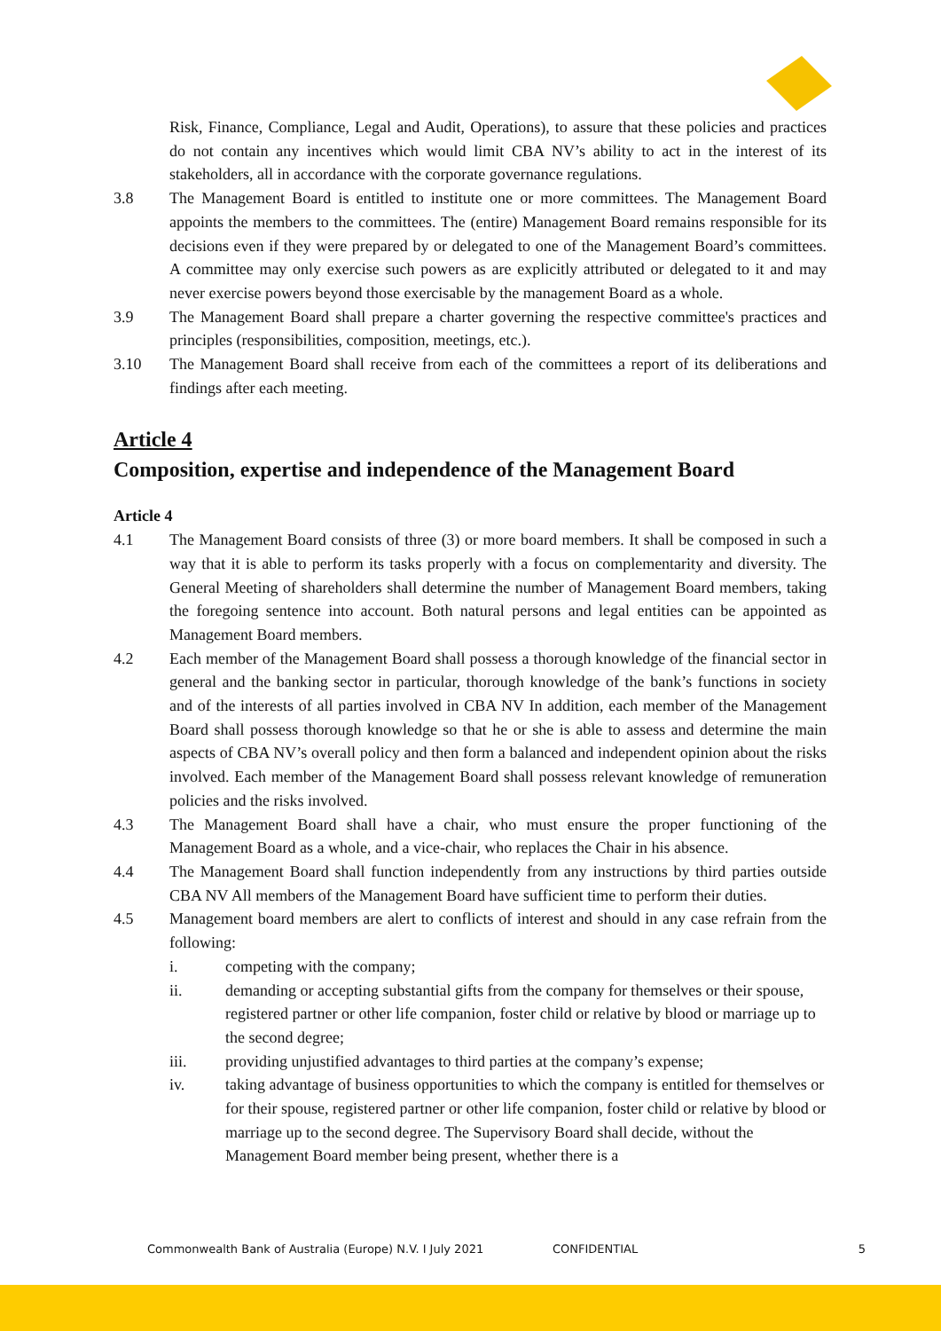Risk, Finance, Compliance, Legal and Audit, Operations), to assure that these policies and practices do not contain any incentives which would limit CBA NV’s ability to act in the interest of its stakeholders, all in accordance with the corporate governance regulations.
3.8 The Management Board is entitled to institute one or more committees. The Management Board appoints the members to the committees. The (entire) Management Board remains responsible for its decisions even if they were prepared by or delegated to one of the Management Board’s committees. A committee may only exercise such powers as are explicitly attributed or delegated to it and may never exercise powers beyond those exercisable by the management Board as a whole.
3.9 The Management Board shall prepare a charter governing the respective committee's practices and principles (responsibilities, composition, meetings, etc.).
3.10 The Management Board shall receive from each of the committees a report of its deliberations and findings after each meeting.
Article 4
Composition, expertise and independence of the Management Board
Article 4
4.1 The Management Board consists of three (3) or more board members. It shall be composed in such a way that it is able to perform its tasks properly with a focus on complementarity and diversity. The General Meeting of shareholders shall determine the number of Management Board members, taking the foregoing sentence into account. Both natural persons and legal entities can be appointed as Management Board members.
4.2 Each member of the Management Board shall possess a thorough knowledge of the financial sector in general and the banking sector in particular, thorough knowledge of the bank’s functions in society and of the interests of all parties involved in CBA NV In addition, each member of the Management Board shall possess thorough knowledge so that he or she is able to assess and determine the main aspects of CBA NV’s overall policy and then form a balanced and independent opinion about the risks involved. Each member of the Management Board shall possess relevant knowledge of remuneration policies and the risks involved.
4.3 The Management Board shall have a chair, who must ensure the proper functioning of the Management Board as a whole, and a vice-chair, who replaces the Chair in his absence.
4.4 The Management Board shall function independently from any instructions by third parties outside CBA NV All members of the Management Board have sufficient time to perform their duties.
4.5 Management board members are alert to conflicts of interest and should in any case refrain from the following:
i. competing with the company;
ii. demanding or accepting substantial gifts from the company for themselves or their spouse, registered partner or other life companion, foster child or relative by blood or marriage up to the second degree;
iii. providing unjustified advantages to third parties at the company’s expense;
iv. taking advantage of business opportunities to which the company is entitled for themselves or for their spouse, registered partner or other life companion, foster child or relative by blood or marriage up to the second degree. The Supervisory Board shall decide, without the Management Board member being present, whether there is a
Commonwealth Bank of Australia (Europe) N.V. I July 2021 CONFIDENTIAL 5